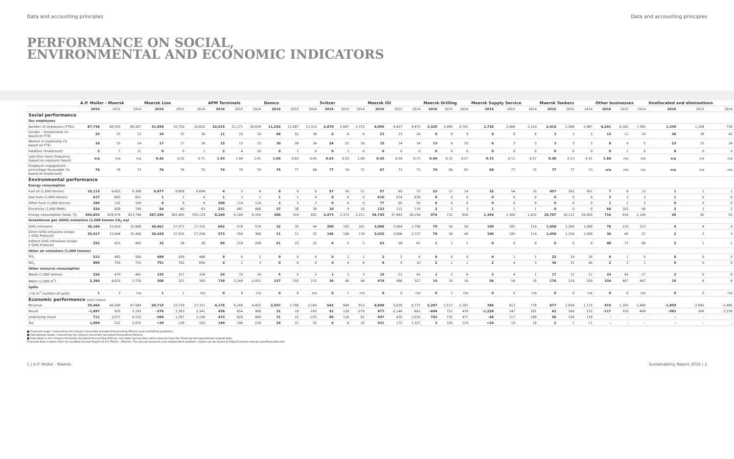Data and accounting principles Data and accounting principles
PERFORMANCE ON SOCIAL,
ENVIRONMENTAL AND ECONOMIC INDICATORS
| | A.P. Moller - Maersk | | | Maersk Line | | | APM Terminals | | | Damco | | | Svitzer | | | Maersk Oil | | | Maersk Drilling | | | Maersk Supply Service | | | Maersk Tankers | | | Other businesses | | | Unallocated and eliminations | | |
| --- | --- | --- | --- | --- | --- | --- | --- | --- | --- | --- | --- | --- | --- | --- | --- | --- | --- | --- | --- | --- | --- | --- | --- | --- | --- | --- | --- | --- | --- | --- | --- | --- | --- |
| | 2016 | 2015 | 2014 | 2016 | 2015 | 2014 | 2016 | 2015 | 2014 | 2016 | 2015 | 2014 | 2016 | 2015 | 2014 | 2016 | 2015 | 2014 | 2016 | 2015 | 2014 | 2016 | 2015 | 2014 | 2016 | 2015 | 2014 | 2016 | 2015 | 2014 | 2016 | 2015 | 2014 |
| Social performance | | | | | | | | | | | | | | | | | | | | | | | | | | | | | | | | | |
| Our employees | | | | | | | | | | | | | | | | | | | | | | | | | | | | | | | | | |
| Number of employees (FTEs) | 87,736 | 88,355 | 89,207 | 31,858 | 32,750 | 32,622 | 22,615 | 21,171 | 20,639 | 11,292 | 11,087 | 11,313 | 2,870 | 2,847 | 2,723 | 4,005 | 4,427 | 4,475 | 3,325 | 3,965 | 4,741 | 1,726 | 2,066 | 2,114 | 2,415 | 2,366 | 2,487 | 6,291 | 6,392 | 7,365 | 1,339 | 1,284 | 728 |
| Gender – female/total (% based on FTE) | 25 | 25 | 23 | 34 | 35 | 36 | 11 | 10 | 10 | 48 | 52 | 38 | 6 | 6 | 6 | 23 | 23 | 24 | 9 | 9 | 9 | 8 | 8 | 8 | 3 | 3 | 3 | 13 | 11 | 10 | 36 | 38 | 42 |
| Women in leadership (% based on FTE) | 16 | 15 | 14 | 17 | 17 | 16 | 15 | 13 | 15 | 30 | 26 | 24 | 24 | 21 | 16 | 15 | 14 | 14 | 13 | 9 | 10 | 6 | 3 | 3 | 3 | 3 | 3 | 8 | 6 | 5 | 23 | 23 | 24 |
| Fatalities (headcount) | 2 | 7 | 11 | 0 | 0 | 1 | 2 | 4 | 10 | 0 | 1 | 0 | 0 | 1 | 0 | 0 | 0 | 0 | 0 | 0 | 0 | 0 | 0 | 0 | 0 | 0 | 0 | 0 | 1 | 0 | 0 | 0 | 0 |
| Lost-time injury frequency (based on exposure hours) | n/a | n/a | n/a | 0.42 | 0.55 | 0.71 | 1.53 | 1.94 | 1.41 | 1.04 | 0.63 | 0.43 | 0.63 | 0.53 | 1.06 | 0.43 | 0.58 | 0.73 | 0.49 | 0.31 | 0.57 | 0.72 | 0.11 | 0.57 | 0.40 | 0.13 | 0.41 | 1.84 | n/a | n/a | n/a | n/a | n/a |
| Employee engagement – percentage favourable (% based on headcount) | 76 | 76 | 73 | 76 | 76 | 75 | 79 | 78 | 74 | 75 | 77 | 68 | 77 | 74 | 72 | 67 | 71 | 73 | 79 | 80 | 81 | 68 | 77 | 73 | 77 | 77 | 73 | n/a | n/a | n/a | n/a | n/a | n/a |
| Environmental performance | | | | | | | | | | | | | | | | | | | | | | | | | | | | | | | | | |
| Energy consumption | | | | | | | | | | | | | | | | | | | | | | | | | | | | | | | | | |
| Fuel oil (1,000 tonnes) | 10,115 | 9,455 | 9,388 | 9,477 | 8,858 | 8,699 | 4 | 5 | 4 | 0 | 0 | 0 | 57 | 55 | 51 | 57 | 65 | 72 | 23 | 17 | 14 | 32 | 54 | 33 | 457 | 392 | 501 | 7 | 8 | 13 | 1 | 1 | 1 |
| Gas fuels (1,000 tonnes) | 617 | 683 | 651 | 1 | 2 | 4 | 1 | 3 | 1 | 1 | 1 | 4 | 0 | 0 | 0 | 610 | 674 | 639 | 0 | 0 | 0 | 0 | 0 | 0 | 0 | 0 | 0 | 3 | 3 | 3 | 1 | 0 | 0 |
| Other fuels (1,000 tonnes) | 289 | 192 | 189 | 8 | 8 | 8 | 200 | 114 | 116 | 3 | 3 | 3 | 0 | 0 | 0 | 77 | 65 | 59 | 0 | 0 | 0 | 0 | 0 | 0 | 0 | 0 | 0 | 1 | 2 | 3 | 0 | 0 | 0 |
| Electricity (1,000 MWh) | 524 | 808 | 794 | 54 | 60 | 63 | 231 | 481 | 468 | 37 | 38 | 38 | 10 | 9 | 10 | 123 | 112 | 119 | 2 | 2 | 3 | 1 | 1 | 1 | 0 | 0 | 0 | 64 | 102 | 90 | 2 | 3 | 2 |
| Energy consumption (total, TJ) | 454,853 | 428,874 | 423,796 | 387,290 | 362,405 | 355,129 | 8,249 | 6,189 | 6,165 | 300 | 319 | 481 | 2,473 | 2,373 | 2,211 | 34,745 | 37,483 | 36,156 | 974 | 731 | 620 | 1,354 | 2,300 | 1,422 | 18,707 | 16,112 | 20,450 | 716 | 916 | 1,109 | 45 | 45 | 53 |
| Greenhouse gas (GHG) emissions (1,000 tonnes CO<sub>2</sub> eq) | | | | | | | | | | | | | | | | | | | | | | | | | | | | | | | | | |
| GHG emissions | 36,169 | 33,459 | 32,808 | 30,461 | 27,973 | 27,332 | 662 | 576 | 574 | 32 | 35 | 44 | 200 | 193 | 181 | 3,088 | 3,064 | 2,798 | 79 | 59 | 50 | 109 | 185 | 114 | 1,458 | 1,260 | 1,588 | 76 | 110 | 123 | 4 | 4 | 4 |
| Direct GHG emissions (scope 1 GHG Protocol) | 35,917 | 33,044 | 32,406 | 30,429 | 27,935 | 27,294 | 573 | 358 | 366 | 11 | 11 | 22 | 196 | 189 | 176 | 3,025 | 3,006 | 2,737 | 78 | 58 | 49 | 109 | 185 | 114 | 1,458 | 1,259 | 1,588 | 36 | 40 | 57 | 2 | 3 | 3 |
| Indirect GHG emissions (scope 2 GHG Protocol) | 252 | 415 | 402 | 32 | 38 | 38 | 89 | 218 | 208 | 21 | 23 | 22 | 4 | 5 | 5 | 63 | 58 | 61 | 1 | 1 | 1 | 0 | 0 | 0 | 0 | 0 | 0 | 40 | 71 | 66 | 2 | 1 | 1 |
| Other air emissions (1,000 tonnes) | | | | | | | | | | | | | | | | | | | | | | | | | | | | | | | | | |
| SO<sub>x</sub> | 513 | 482 | 500 | 489 | 458 | 466 | 0 | 0 | 2 | 0 | 0 | 0 | 0 | 1 | 1 | 2 | 2 | 4 | 0 | 0 | 0 | 0 | 1 | 1 | 22 | 19 | 26 | 0 | 1 | 0 | 0 | 0 | 0 |
| NO<sub>x</sub> | 809 | 755 | 752 | 751 | 702 | 690 | 4 | 2 | 3 | 0 | 0 | 0 | 4 | 4 | 4 | 8 | 9 | 10 | 2 | 1 | 1 | 2 | 4 | 3 | 36 | 31 | 40 | 2 | 2 | 1 | 0 | 0 | 0 |
| Other resource consumption | | | | | | | | | | | | | | | | | | | | | | | | | | | | | | | | | |
| Waste (1,000 tonnes) | 226 | 479 | 461 | 125 | 317 | 338 | 24 | 70 | 34 | 5 | 5 | 5 | 1 | 3 | 3 | 15 | 21 | 42 | 1 | 2 | 0 | 3 | 4 | 1 | 17 | 12 | 11 | 33 | 45 | 27 | 2 | 0 | 0 |
| Water (1,000 m<sup>3</sup>) | 2,384 | 4,025 | 3,730 | 308 | 321 | 345 | 739 | 2,249 | 2,051 | 237 | 250 | 215 | 36 | 40 | 46 | 474 | 466 | 327 | 14 | 14 | 16 | 56 | 54 | 18 | 176 | 218 | 259 | 334 | 407 | 447 | 10 | 6 | 6 |
| Spills | | | | | | | | | | | | | | | | | | | | | | | | | | | | | | | | | |
| >10 m<sup>3</sup> (number of spills) | 1 | 3 | n/a | 1 | 1 | n/a | 0 | 0 | n/a | 0 | 0 | n/a | 0 | 1 | n/a | 0 | 0 | n/a | 0 | 1 | n/a | 0 | 0 | n/a | 0 | 0 | n/a | 0 | 0 | n/a | 0 | 0 | n/a |
| Economic performance (USD million) | | | | | | | | | | | | | | | | | | | | | | | | | | | | | | | | | |
| Revenue | 35,464 | 40,308 | 47,569 | 20,715 | 23,729 | 27,351 | 4,176 | 4,240 | 4,455 | 2,507 | 2,740 | 3,164 | 642 | 669 | 812 | 4,808 | 5,639 | 8,737 | 2,297 | 2,517 | 2,102 | 386 | 613 | 778 | 877 | 1,058 | 1,175 | 915 | 1,185 | 1,480 | -1,859 | -2,082 | -2,485 |
| Result | -1,897 | 925 | 5,195 | -376 | 1,303 | 2,341 | 438 | 654 | 900 | 31 | 19 | -293 | 91 | 120 | -270 | 477 | -2,146 | -861 | -694 | 751 | 478 | -1,228 | 147 | 201 | 62 | 160 | 132 | -117 | 316 | 408 | -581 | -399 | 2,159 |
| Underlying result | 711 | 3,071 | 4,532 | -384 | 1,287 | 2,199 | 433 | 626 | 849 | 31 | 15 | -225 | 89 | 116 | 82 | 497 | 435 | 1,035 | 743 | 732 | 471 | -44 | 117 | 189 | 58 | 156 | 139 | – | – | – | – | – | – |
| Tax | 1,054 | 522 | 2,972 | +20 | 128 | 163 | 149 | 106 | 234 | 24 | 21 | 52 | 6 | 6 | 20 | 931 | 175 | 2,327 | 3 | 163 | 123 | +24 | 10 | 18 | 2 | 1 | +1 | – | – | – | – | – | – |
■ Financial scope. Covered by the Group's Generally Accepted Accounting Policies and controlling guideline.
■ Operational scope. Covered by the Group's Generally Accepted Accounting Policies.
■ Described in the Group's Generally Accepted Accounting Policies, but data coming from other sources than the financial and operational scoped data.
Financial data is taken from the audited Annual Report of A.P. Moller - Maersk. The annual accounts and independent auditors' report can be found at http://investor.maersk.com/financials.cfm
1 | A.P. Moller - Maersk Sustainability Report 2016 | 2